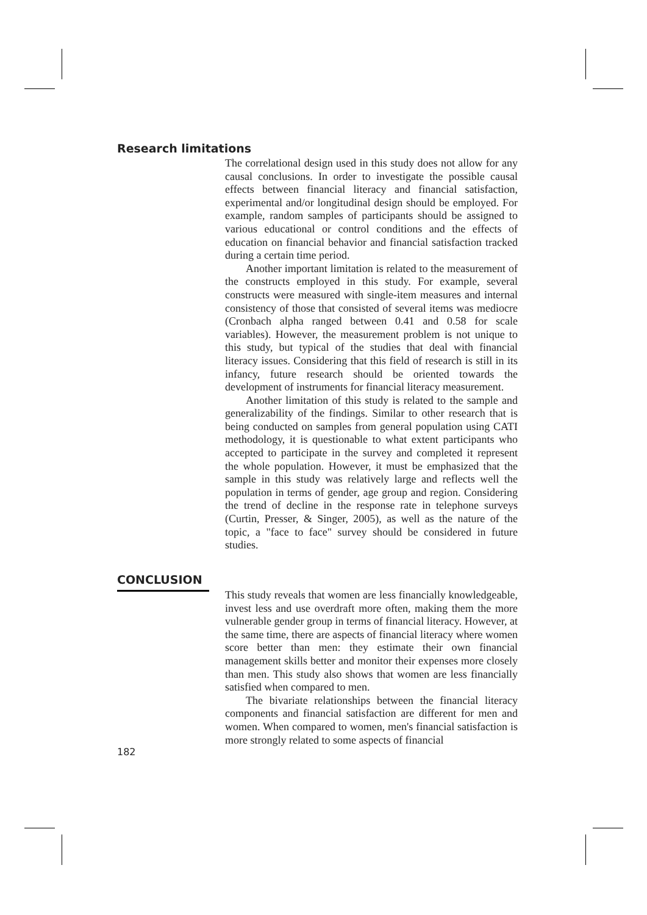Research limitations
The correlational design used in this study does not allow for any causal conclusions. In order to investigate the possible causal effects between financial literacy and financial satisfaction, experimental and/or longitudinal design should be employed. For example, random samples of participants should be assigned to various educational or control conditions and the effects of education on financial behavior and financial satisfaction tracked during a certain time period.
Another important limitation is related to the measurement of the constructs employed in this study. For example, several constructs were measured with single-item measures and internal consistency of those that consisted of several items was mediocre (Cronbach alpha ranged between 0.41 and 0.58 for scale variables). However, the measurement problem is not unique to this study, but typical of the studies that deal with financial literacy issues. Considering that this field of research is still in its infancy, future research should be oriented towards the development of instruments for financial literacy measurement.
Another limitation of this study is related to the sample and generalizability of the findings. Similar to other research that is being conducted on samples from general population using CATI methodology, it is questionable to what extent participants who accepted to participate in the survey and completed it represent the whole population. However, it must be emphasized that the sample in this study was relatively large and reflects well the population in terms of gender, age group and region. Considering the trend of decline in the response rate in telephone surveys (Curtin, Presser, & Singer, 2005), as well as the nature of the topic, a "face to face" survey should be considered in future studies.
CONCLUSION
This study reveals that women are less financially knowledgeable, invest less and use overdraft more often, making them the more vulnerable gender group in terms of financial literacy. However, at the same time, there are aspects of financial literacy where women score better than men: they estimate their own financial management skills better and monitor their expenses more closely than men. This study also shows that women are less financially satisfied when compared to men.
The bivariate relationships between the financial literacy components and financial satisfaction are different for men and women. When compared to women, men's financial satisfaction is more strongly related to some aspects of financial
182